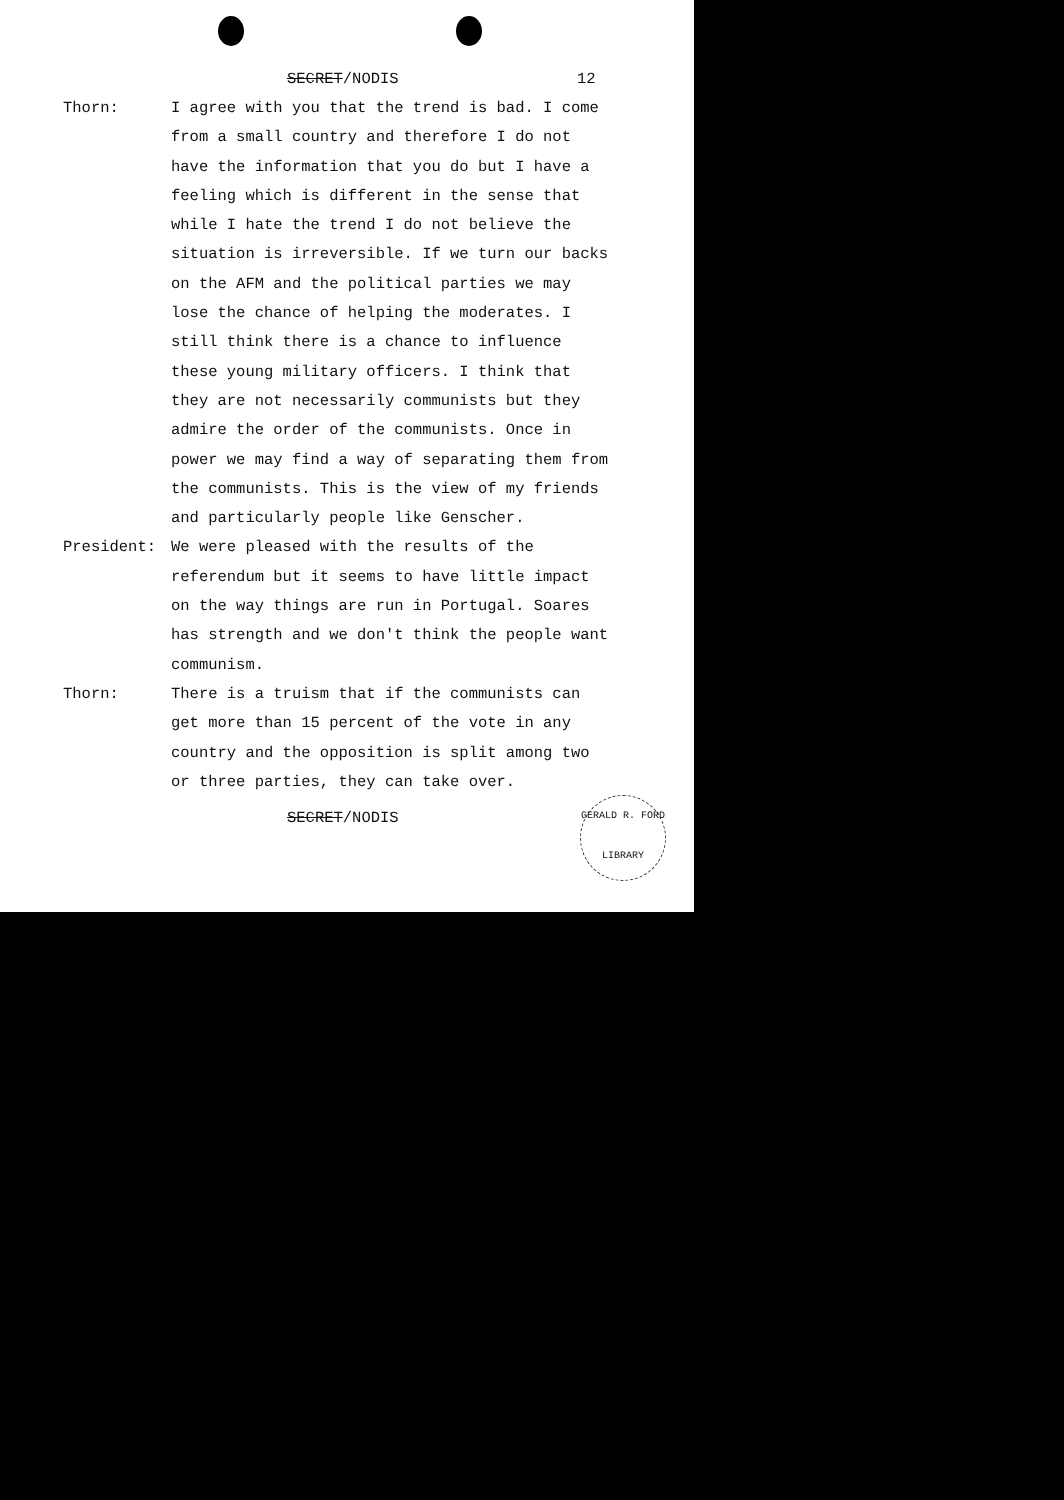SECRET/NODIS 12
Thorn: I agree with you that the trend is bad. I come from a small country and therefore I do not have the information that you do but I have a feeling which is different in the sense that while I hate the trend I do not believe the situation is irreversible. If we turn our backs on the AFM and the political parties we may lose the chance of helping the moderates. I still think there is a chance to influence these young military officers. I think that they are not necessarily communists but they admire the order of the communists. Once in power we may find a way of separating them from the communists. This is the view of my friends and particularly people like Genscher.
President: We were pleased with the results of the referendum but it seems to have little impact on the way things are run in Portugal. Soares has strength and we don't think the people want communism.
Thorn: There is a truism that if the communists can get more than 15 percent of the vote in any country and the opposition is split among two or three parties, they can take over.
SECRET/NODIS
GERALD R. FORD LIBRARY